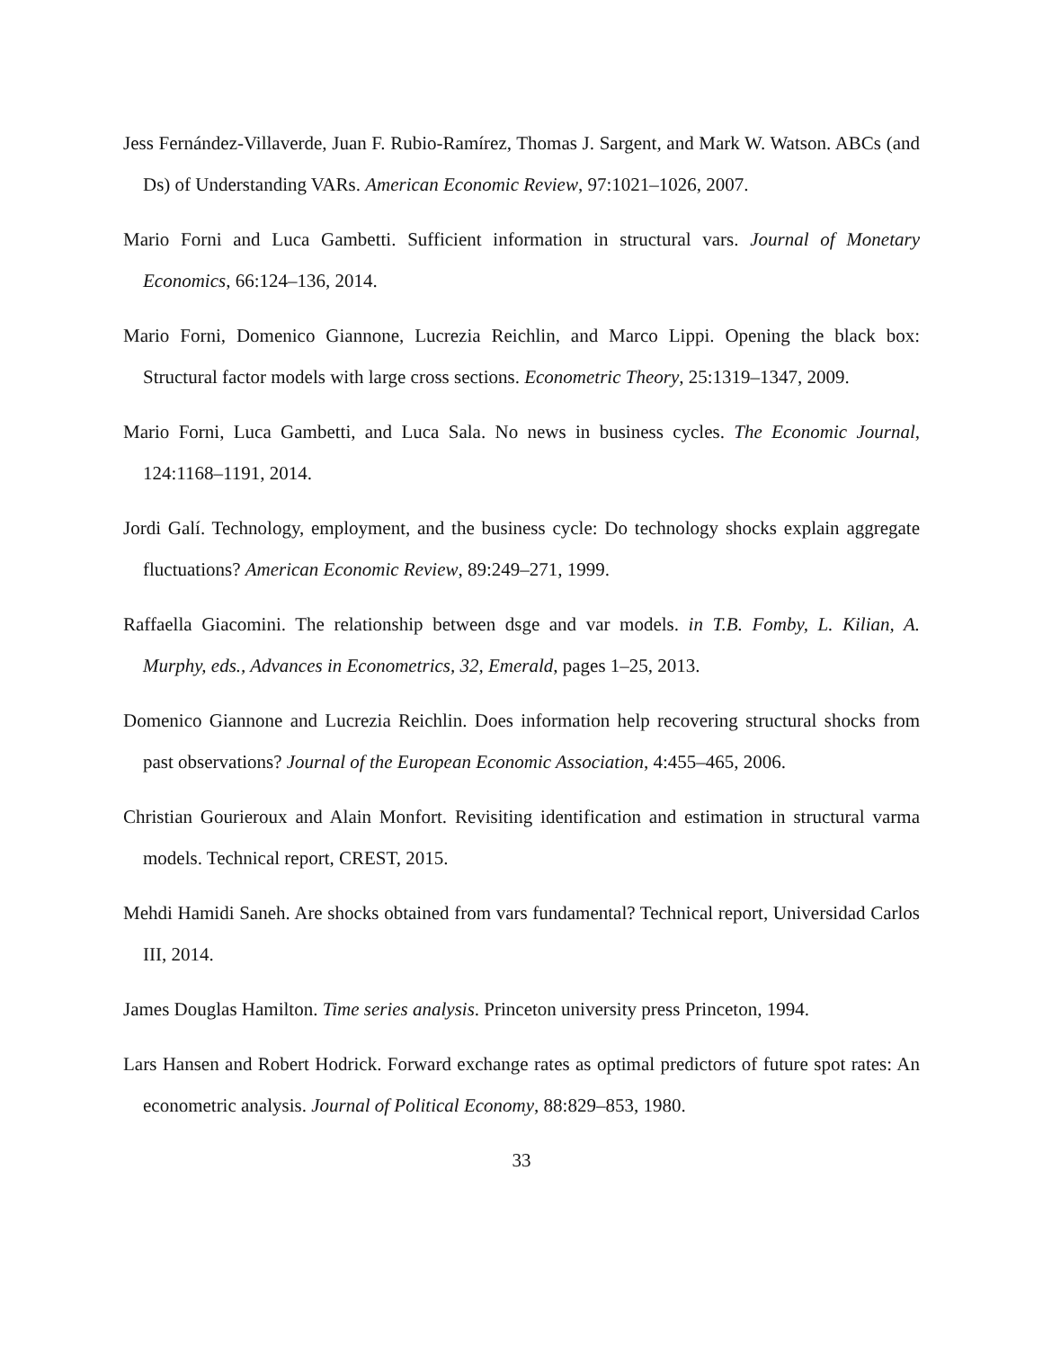Jess Fernández-Villaverde, Juan F. Rubio-Ramírez, Thomas J. Sargent, and Mark W. Watson. ABCs (and Ds) of Understanding VARs. American Economic Review, 97:1021–1026, 2007.
Mario Forni and Luca Gambetti. Sufficient information in structural vars. Journal of Monetary Economics, 66:124–136, 2014.
Mario Forni, Domenico Giannone, Lucrezia Reichlin, and Marco Lippi. Opening the black box: Structural factor models with large cross sections. Econometric Theory, 25:1319–1347, 2009.
Mario Forni, Luca Gambetti, and Luca Sala. No news in business cycles. The Economic Journal, 124:1168–1191, 2014.
Jordi Galí. Technology, employment, and the business cycle: Do technology shocks explain aggregate fluctuations? American Economic Review, 89:249–271, 1999.
Raffaella Giacomini. The relationship between dsge and var models. in T.B. Fomby, L. Kilian, A. Murphy, eds., Advances in Econometrics, 32, Emerald, pages 1–25, 2013.
Domenico Giannone and Lucrezia Reichlin. Does information help recovering structural shocks from past observations? Journal of the European Economic Association, 4:455–465, 2006.
Christian Gourieroux and Alain Monfort. Revisiting identification and estimation in structural varma models. Technical report, CREST, 2015.
Mehdi Hamidi Saneh. Are shocks obtained from vars fundamental? Technical report, Universidad Carlos III, 2014.
James Douglas Hamilton. Time series analysis. Princeton university press Princeton, 1994.
Lars Hansen and Robert Hodrick. Forward exchange rates as optimal predictors of future spot rates: An econometric analysis. Journal of Political Economy, 88:829–853, 1980.
33